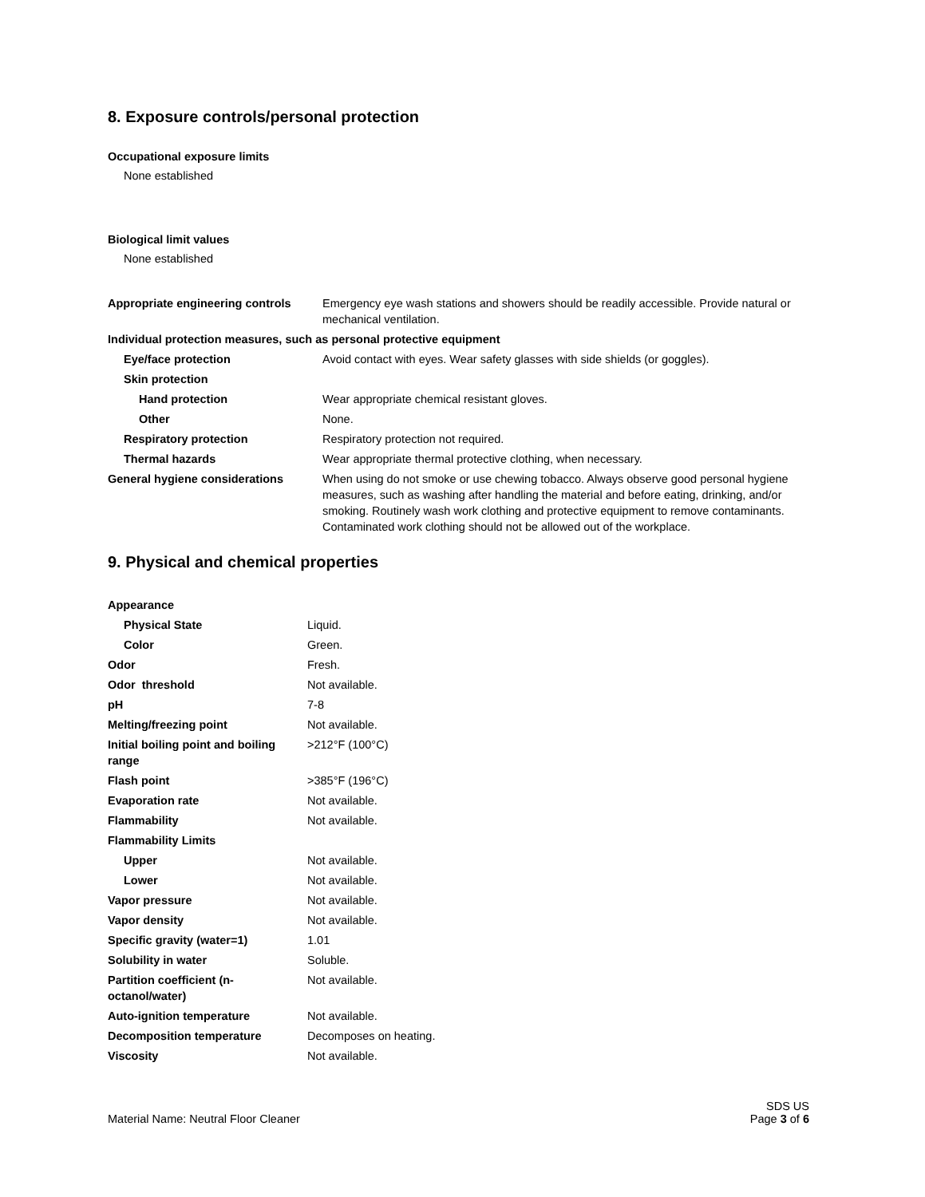8. Exposure controls/personal protection
Occupational exposure limits
None established
Biological limit values
None established
| Appropriate engineering controls | Emergency eye wash stations and showers should be readily accessible. Provide natural or mechanical ventilation. |
| Individual protection measures, such as personal protective equipment | |
| Eye/face protection | Avoid contact with eyes. Wear safety glasses with side shields (or goggles). |
| Skin protection | |
| Hand protection | Wear appropriate chemical resistant gloves. |
| Other | None. |
| Respiratory protection | Respiratory protection not required. |
| Thermal hazards | Wear appropriate thermal protective clothing, when necessary. |
| General hygiene considerations | When using do not smoke or use chewing tobacco. Always observe good personal hygiene measures, such as washing after handling the material and before eating, drinking, and/or smoking. Routinely wash work clothing and protective equipment to remove contaminants. Contaminated work clothing should not be allowed out of the workplace. |
9. Physical and chemical properties
| Appearance | |
| Physical State | Liquid. |
| Color | Green. |
| Odor | Fresh. |
| Odor threshold | Not available. |
| pH | 7-8 |
| Melting/freezing point | Not available. |
| Initial boiling point and boiling range | >212°F (100°C) |
| Flash point | >385°F (196°C) |
| Evaporation rate | Not available. |
| Flammability | Not available. |
| Flammability Limits | |
| Upper | Not available. |
| Lower | Not available. |
| Vapor pressure | Not available. |
| Vapor density | Not available. |
| Specific gravity (water=1) | 1.01 |
| Solubility in water | Soluble. |
| Partition coefficient (n-octanol/water) | Not available. |
| Auto-ignition temperature | Not available. |
| Decomposition temperature | Decomposes on heating. |
| Viscosity | Not available. |
Material Name: Neutral Floor Cleaner
SDS US
Page 3 of 6